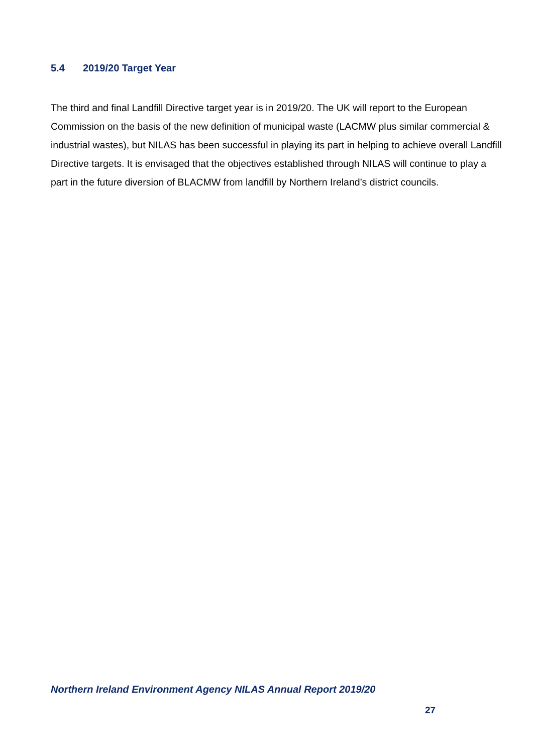5.4 2019/20 Target Year
The third and final Landfill Directive target year is in 2019/20. The UK will report to the European Commission on the basis of the new definition of municipal waste (LACMW plus similar commercial & industrial wastes), but NILAS has been successful in playing its part in helping to achieve overall Landfill Directive targets. It is envisaged that the objectives established through NILAS will continue to play a part in the future diversion of BLACMW from landfill by Northern Ireland’s district councils.
Northern Ireland Environment Agency NILAS Annual Report 2019/20
27